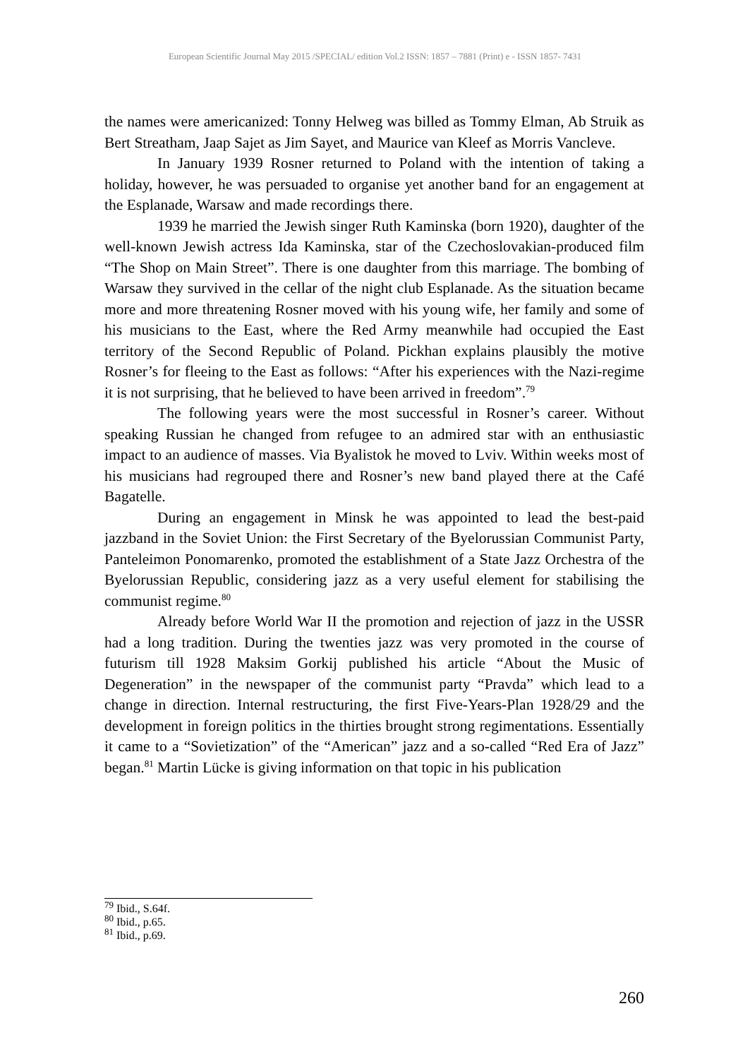European Scientific Journal May 2015 /SPECIAL/ edition Vol.2 ISSN: 1857 – 7881 (Print) e - ISSN 1857- 7431
the names were americanized: Tonny Helweg was billed as Tommy Elman, Ab Struik as Bert Streatham, Jaap Sajet as Jim Sayet, and Maurice van Kleef as Morris Vancleve.
In January 1939 Rosner returned to Poland with the intention of taking a holiday, however, he was persuaded to organise yet another band for an engagement at the Esplanade, Warsaw and made recordings there.
1939 he married the Jewish singer Ruth Kaminska (born 1920), daughter of the well-known Jewish actress Ida Kaminska, star of the Czechoslovakian-produced film “The Shop on Main Street”. There is one daughter from this marriage. The bombing of Warsaw they survived in the cellar of the night club Esplanade. As the situation became more and more threatening Rosner moved with his young wife, her family and some of his musicians to the East, where the Red Army meanwhile had occupied the East territory of the Second Republic of Poland. Pickhan explains plausibly the motive Rosner’s for fleeing to the East as follows: “After his experiences with the Nazi-regime it is not surprising, that he believed to have been arrived in freedom”.<sup>79</sup>
The following years were the most successful in Rosner’s career. Without speaking Russian he changed from refugee to an admired star with an enthusiastic impact to an audience of masses. Via Byalistok he moved to Lviv. Within weeks most of his musicians had regrouped there and Rosner’s new band played there at the Café Bagatelle.
During an engagement in Minsk he was appointed to lead the best-paid jazzband in the Soviet Union: the First Secretary of the Byelorussian Communist Party, Panteleimon Ponomarenko, promoted the establishment of a State Jazz Orchestra of the Byelorussian Republic, considering jazz as a very useful element for stabilising the communist regime.<sup>80</sup>
Already before World War II the promotion and rejection of jazz in the USSR had a long tradition. During the twenties jazz was very promoted in the course of futurism till 1928 Maksim Gorkij published his article “About the Music of Degeneration” in the newspaper of the communist party “Pravda” which lead to a change in direction. Internal restructuring, the first Five-Years-Plan 1928/29 and the development in foreign politics in the thirties brought strong regimentations. Essentially it came to a “Sovietization” of the “American” jazz and a so-called “Red Era of Jazz” began.<sup>81</sup> Martin Lücke is giving information on that topic in his publication
<sup>79</sup> Ibid., S.64f.
<sup>80</sup> Ibid., p.65.
<sup>81</sup> Ibid., p.69.
260